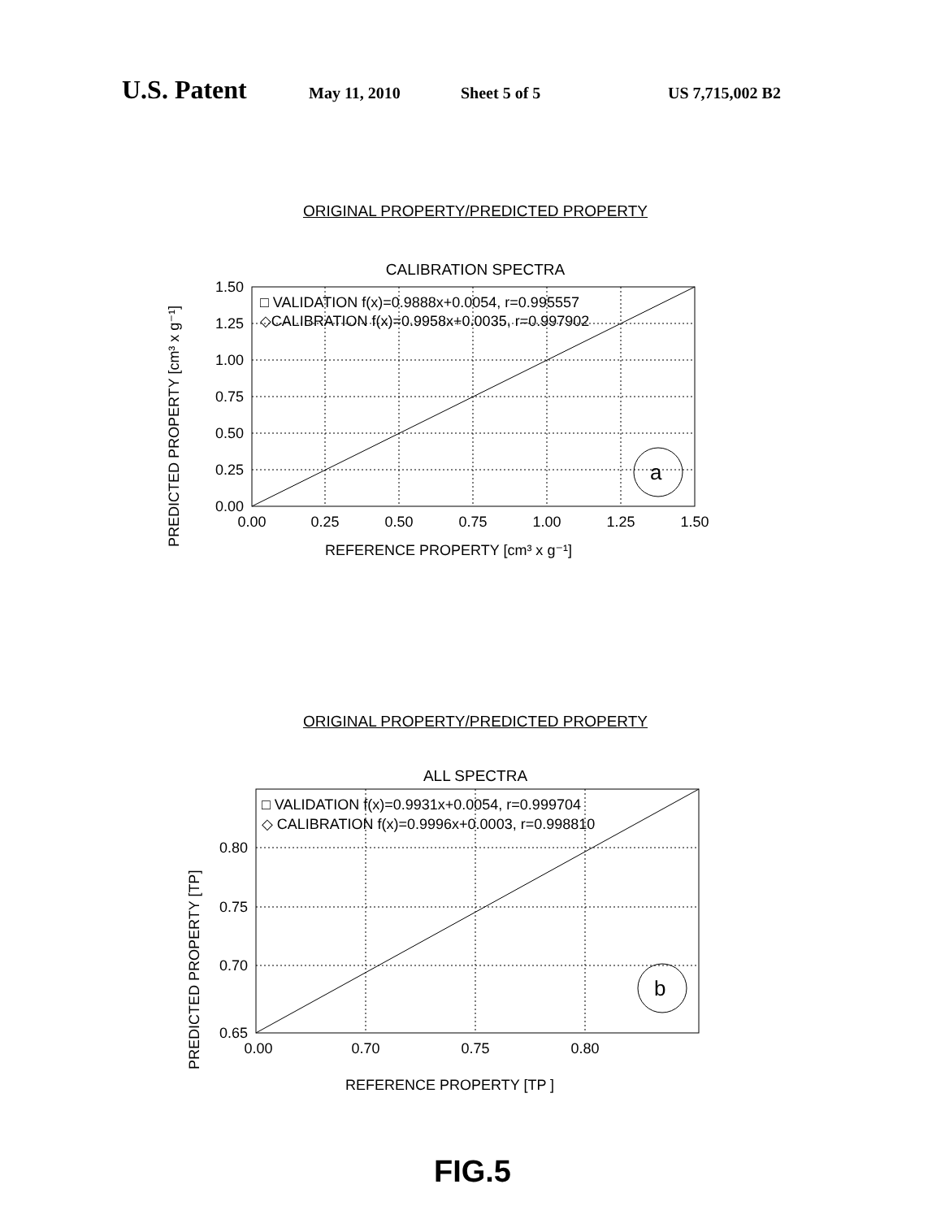U.S. Patent May 11, 2010 Sheet 5 of 5 US 7,715,002 B2
ORIGINAL PROPERTY/PREDICTED PROPERTY
CALIBRATION SPECTRA
PREDICTED PROPERTY [cm³ x g⁻¹]
□ VALIDATION f(x)=0.9888x+0.0054, r=0.995557
◇CALIBRATION f(x)=0.9958x+0.0035, r=0.997902
a
1.50
1.25
1.00
0.75
0.50
0.25
0.00
0.00
0.25
0.50
0.75
1.00
1.25
1.50
REFERENCE PROPERTY [cm³ x g⁻¹]
ORIGINAL PROPERTY/PREDICTED PROPERTY
ALL SPECTRA
PREDICTED PROPERTY [TP]
□ VALIDATION f(x)=0.9931x+0.0054, r=0.999704
◇ CALIBRATION f(x)=0.9996x+0.0003, r=0.998810
b
0.80
0.75
0.70
0.65
0.00
0.70
0.75
0.80
REFERENCE PROPERTY [TP ]
FIG.5